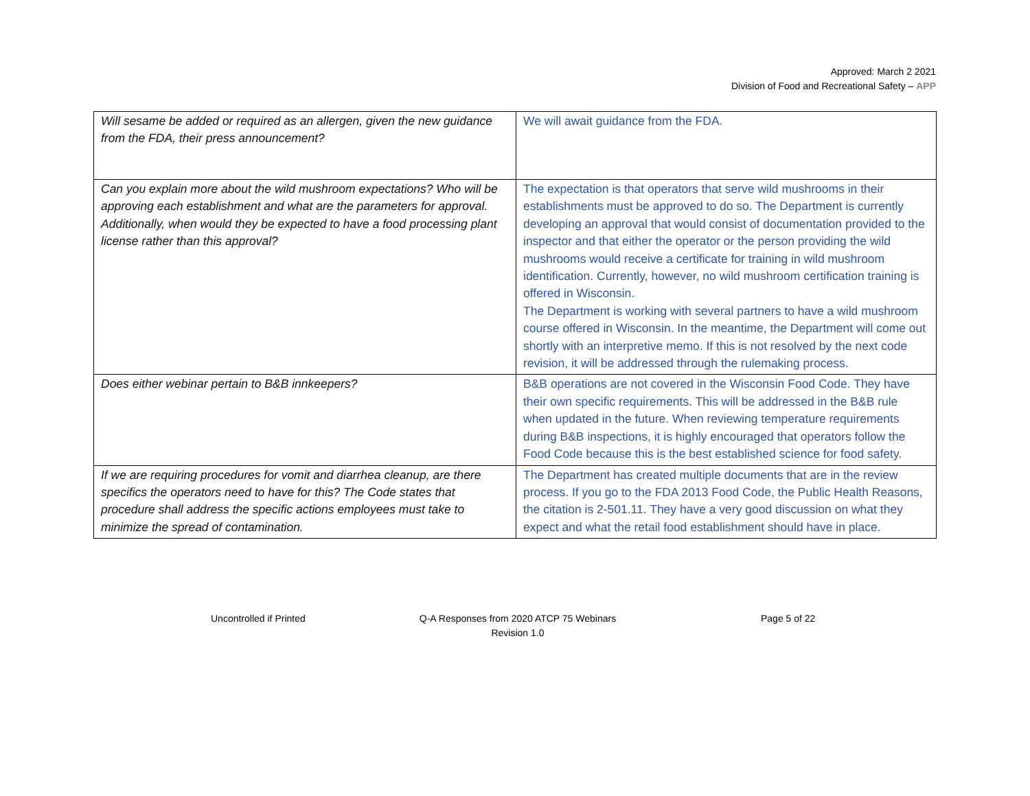Approved: March 2 2021
Division of Food and Recreational Safety – APP
| Will sesame be added or required as an allergen, given the new guidance from the FDA, their press announcement? | We will await guidance from the FDA. |
| Can you explain more about the wild mushroom expectations? Who will be approving each establishment and what are the parameters for approval. Additionally, when would they be expected to have a food processing plant license rather than this approval? | The expectation is that operators that serve wild mushrooms in their establishments must be approved to do so. The Department is currently developing an approval that would consist of documentation provided to the inspector and that either the operator or the person providing the wild mushrooms would receive a certificate for training in wild mushroom identification. Currently, however, no wild mushroom certification training is offered in Wisconsin. The Department is working with several partners to have a wild mushroom course offered in Wisconsin. In the meantime, the Department will come out shortly with an interpretive memo. If this is not resolved by the next code revision, it will be addressed through the rulemaking process. |
| Does either webinar pertain to B&B innkeepers? | B&B operations are not covered in the Wisconsin Food Code. They have their own specific requirements. This will be addressed in the B&B rule when updated in the future. When reviewing temperature requirements during B&B inspections, it is highly encouraged that operators follow the Food Code because this is the best established science for food safety. |
| If we are requiring procedures for vomit and diarrhea cleanup, are there specifics the operators need to have for this? The Code states that procedure shall address the specific actions employees must take to minimize the spread of contamination. | The Department has created multiple documents that are in the review process. If you go to the FDA 2013 Food Code, the Public Health Reasons, the citation is 2-501.11. They have a very good discussion on what they expect and what the retail food establishment should have in place. |
Uncontrolled if Printed Q-A Responses from 2020 ATCP 75 Webinars
Revision 1.0
Page 5 of 22